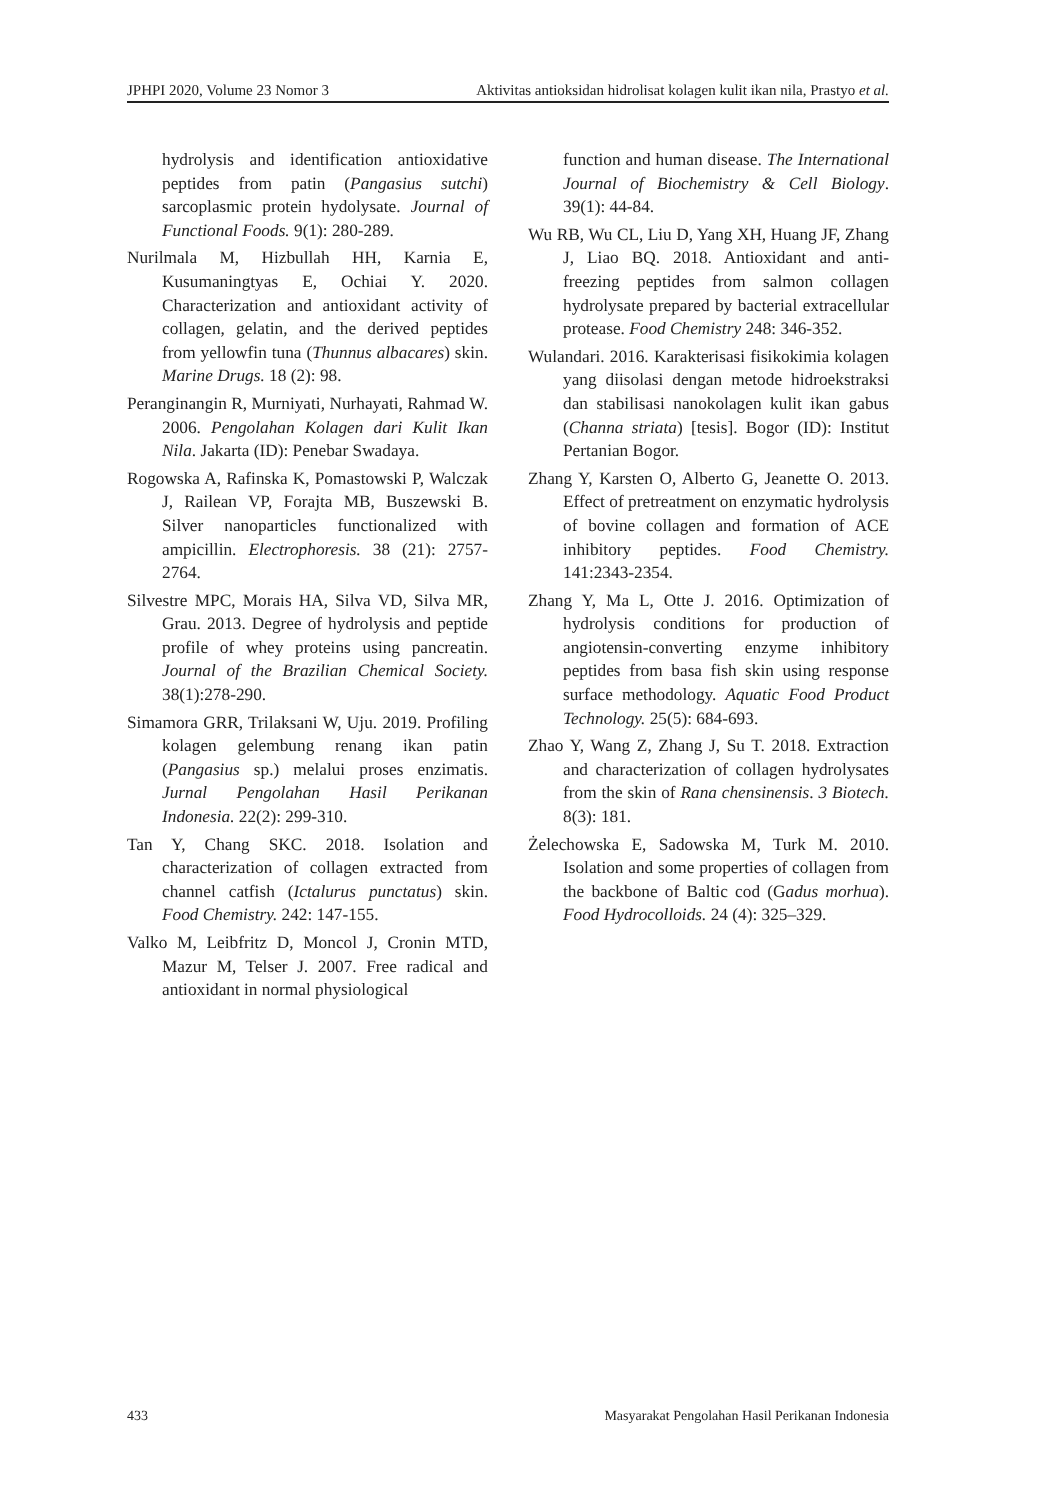JPHPI 2020, Volume 23 Nomor 3 Aktivitas antioksidan hidrolisat kolagen kulit ikan nila, Prastyo et al.
hydrolysis and identification antioxidative peptides from patin (Pangasius sutchi) sarcoplasmic protein hydolysate. Journal of Functional Foods. 9(1): 280-289.
Nurilmala M, Hizbullah HH, Karnia E, Kusumaningtyas E, Ochiai Y. 2020. Characterization and antioxidant activity of collagen, gelatin, and the derived peptides from yellowfin tuna (Thunnus albacares) skin. Marine Drugs. 18 (2): 98.
Peranginangin R, Murniyati, Nurhayati, Rahmad W. 2006. Pengolahan Kolagen dari Kulit Ikan Nila. Jakarta (ID): Penebar Swadaya.
Rogowska A, Rafinska K, Pomastowski P, Walczak J, Railean VP, Forajta MB, Buszewski B. Silver nanoparticles functionalized with ampicillin. Electrophoresis. 38 (21): 2757-2764.
Silvestre MPC, Morais HA, Silva VD, Silva MR, Grau. 2013. Degree of hydrolysis and peptide profile of whey proteins using pancreatin. Journal of the Brazilian Chemical Society. 38(1):278-290.
Simamora GRR, Trilaksani W, Uju. 2019. Profiling kolagen gelembung renang ikan patin (Pangasius sp.) melalui proses enzimatis. Jurnal Pengolahan Hasil Perikanan Indonesia. 22(2): 299-310.
Tan Y, Chang SKC. 2018. Isolation and characterization of collagen extracted from channel catfish (Ictalurus punctatus) skin. Food Chemistry. 242: 147-155.
Valko M, Leibfritz D, Moncol J, Cronin MTD, Mazur M, Telser J. 2007. Free radical and antioxidant in normal physiological
function and human disease. The International Journal of Biochemistry & Cell Biology. 39(1): 44-84.
Wu RB, Wu CL, Liu D, Yang XH, Huang JF, Zhang J, Liao BQ. 2018. Antioxidant and anti-freezing peptides from salmon collagen hydrolysate prepared by bacterial extracellular protease. Food Chemistry 248: 346-352.
Wulandari. 2016. Karakterisasi fisikokimia kolagen yang diisolasi dengan metode hidroekstraksi dan stabilisasi nanokolagen kulit ikan gabus (Channa striata) [tesis]. Bogor (ID): Institut Pertanian Bogor.
Zhang Y, Karsten O, Alberto G, Jeanette O. 2013. Effect of pretreatment on enzymatic hydrolysis of bovine collagen and formation of ACE inhibitory peptides. Food Chemistry. 141:2343-2354.
Zhang Y, Ma L, Otte J. 2016. Optimization of hydrolysis conditions for production of angiotensin-converting enzyme inhibitory peptides from basa fish skin using response surface methodology. Aquatic Food Product Technology. 25(5): 684-693.
Zhao Y, Wang Z, Zhang J, Su T. 2018. Extraction and characterization of collagen hydrolysates from the skin of Rana chensinensis. 3 Biotech. 8(3): 181.
Żelechowska E, Sadowska M, Turk M. 2010. Isolation and some properties of collagen from the backbone of Baltic cod (Gadus morhua). Food Hydrocolloids. 24 (4): 325–329.
433 Masyarakat Pengolahan Hasil Perikanan Indonesia